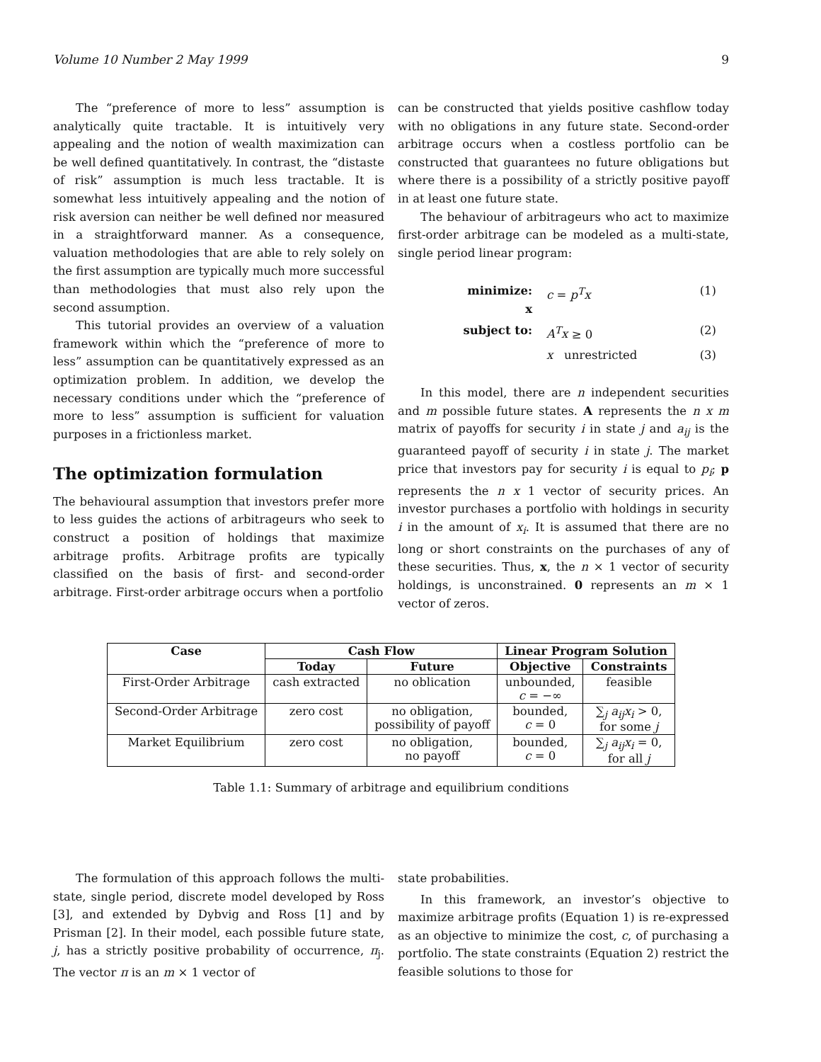Volume 10 Number 2 May 1999 9
The “preference of more to less” assumption is analytically quite tractable. It is intuitively very appealing and the notion of wealth maximization can be well defined quantitatively. In contrast, the “distaste of risk” assumption is much less tractable. It is somewhat less intuitively appealing and the notion of risk aversion can neither be well defined nor measured in a straightforward manner. As a consequence, valuation methodologies that are able to rely solely on the first assumption are typically much more successful than methodologies that must also rely upon the second assumption.
This tutorial provides an overview of a valuation framework within which the “preference of more to less” assumption can be quantitatively expressed as an optimization problem. In addition, we develop the necessary conditions under which the “preference of more to less” assumption is sufficient for valuation purposes in a frictionless market.
The optimization formulation
The behavioural assumption that investors prefer more to less guides the actions of arbitrageurs who seek to construct a position of holdings that maximize arbitrage profits. Arbitrage profits are typically classified on the basis of first- and second-order arbitrage. First-order arbitrage occurs when a portfolio
can be constructed that yields positive cashflow today with no obligations in any future state. Second-order arbitrage occurs when a costless portfolio can be constructed that guarantees no future obligations but where there is a possibility of a strictly positive payoff in at least one future state.
The behaviour of arbitrageurs who act to maximize first-order arbitrage can be modeled as a multi-state, single period linear program:
minimize:
x c = p<sup>T</sup>x (1) subject to: A<sup>T</sup>x ≥ 0 (2) x unrestricted (3)
In this model, there are n independent securities and m possible future states. A represents the n x m matrix of payoffs for security i in state j and a<sub>ij</sub> is the guaranteed payoff of security i in state j. The market price that investors pay for security i is equal to p<sub>i</sub>; p represents the n x 1 vector of security prices. An investor purchases a portfolio with holdings in security i in the amount of x<sub>i</sub>. It is assumed that there are no long or short constraints on the purchases of any of these securities. Thus, x, the n × 1 vector of security holdings, is unconstrained. 0 represents an m × 1 vector of zeros.
| Case | Cash Flow | | Linear Program Solution | |
| --- | --- | --- | --- | --- |
| | Today | Future | Objective | Constraints |
| First-Order Arbitrage | cash extracted | no oblication | unbounded, c = −∞ | feasible |
| Second-Order Arbitrage | zero cost | no obligation, possibility of payoff | bounded, c = 0 | ∑<sub>j</sub> a<sub>ij</sub>x<sub>i</sub> > 0, for some j |
| Market Equilibrium | zero cost | no obligation, no payoff | bounded, c = 0 | ∑<sub>j</sub> a<sub>ij</sub>x<sub>i</sub> = 0, for all j |
Table 1.1: Summary of arbitrage and equilibrium conditions
The formulation of this approach follows the multi-state, single period, discrete model developed by Ross [3], and extended by Dybvig and Ross [1] and by Prisman [2]. In their model, each possible future state, j, has a strictly positive probability of occurrence, π<sub>j</sub>. The vector π is an m × 1 vector of
state probabilities.
In this framework, an investor’s objective to maximize arbitrage profits (Equation 1) is re-expressed as an objective to minimize the cost, c, of purchasing a portfolio. The state constraints (Equation 2) restrict the feasible solutions to those for